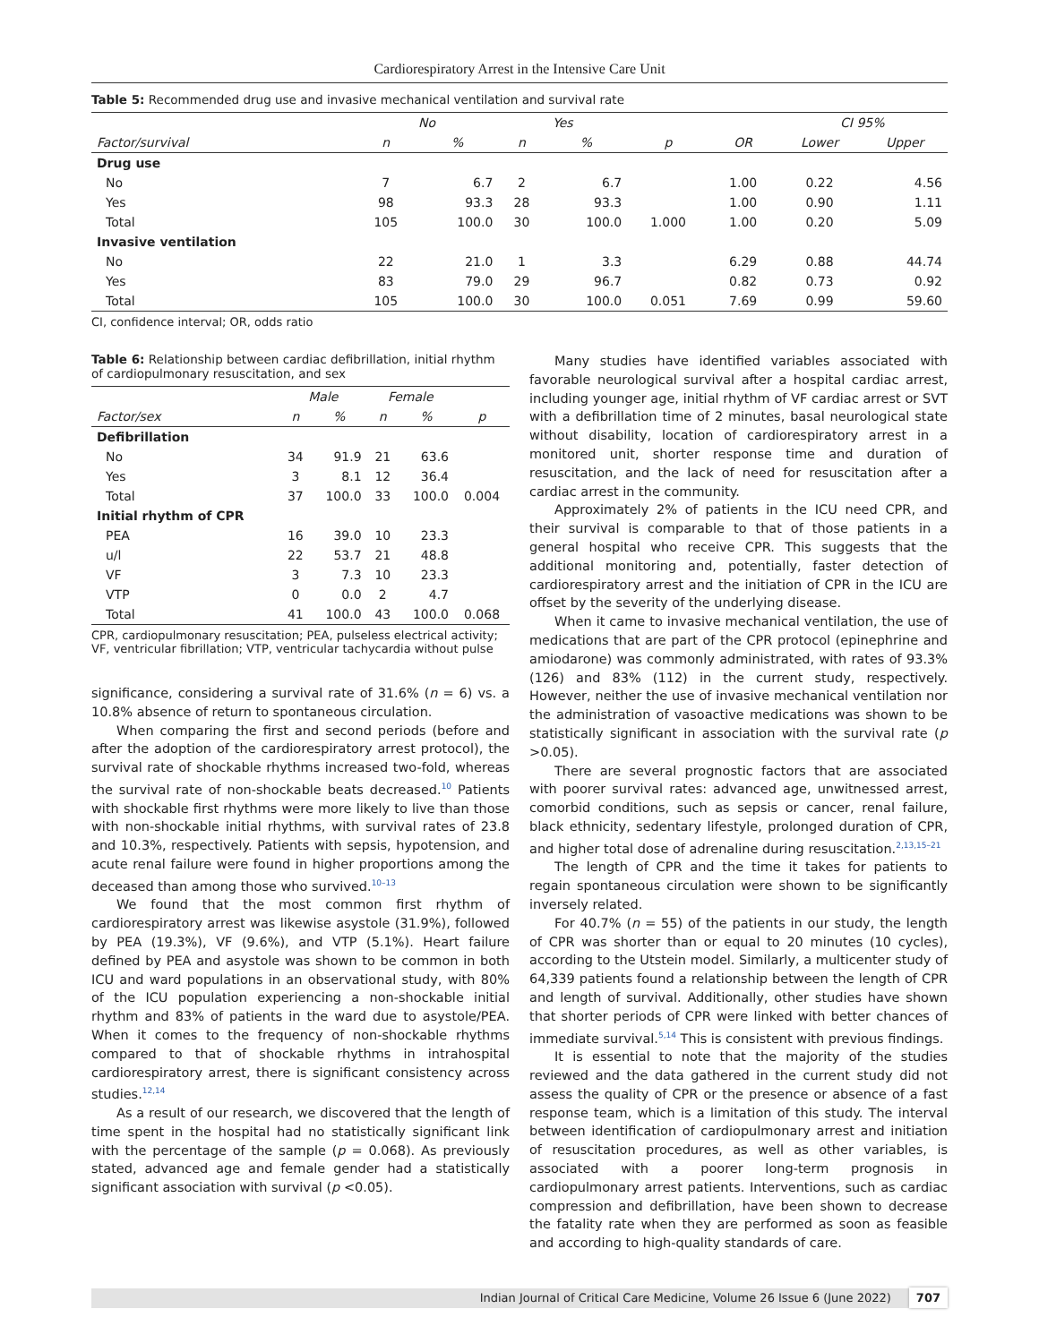Cardiorespiratory Arrest in the Intensive Care Unit
Table 5: Recommended drug use and invasive mechanical ventilation and survival rate
| | No | | Yes | | | | CI 95% | |
| --- | --- | --- | --- | --- | --- | --- | --- | --- |
| Factor/survival | n | % | n | % | p | OR | Lower | Upper |
| Drug use | | | | | | | | |
| No | 7 | 6.7 | 2 | 6.7 | | 1.00 | 0.22 | 4.56 |
| Yes | 98 | 93.3 | 28 | 93.3 | | 1.00 | 0.90 | 1.11 |
| Total | 105 | 100.0 | 30 | 100.0 | 1.000 | 1.00 | 0.20 | 5.09 |
| Invasive ventilation | | | | | | | | |
| No | 22 | 21.0 | 1 | 3.3 | | 6.29 | 0.88 | 44.74 |
| Yes | 83 | 79.0 | 29 | 96.7 | | 0.82 | 0.73 | 0.92 |
| Total | 105 | 100.0 | 30 | 100.0 | 0.051 | 7.69 | 0.99 | 59.60 |
CI, confidence interval; OR, odds ratio
Table 6: Relationship between cardiac defibrillation, initial rhythm of cardiopulmonary resuscitation, and sex
| | Male | | Female | | |
| --- | --- | --- | --- | --- | --- |
| Factor/sex | n | % | n | % | p |
| Defibrillation | | | | | |
| No | 34 | 91.9 | 21 | 63.6 | |
| Yes | 3 | 8.1 | 12 | 36.4 | |
| Total | 37 | 100.0 | 33 | 100.0 | 0.004 |
| Initial rhythm of CPR | | | | | |
| PEA | 16 | 39.0 | 10 | 23.3 | |
| u/l | 22 | 53.7 | 21 | 48.8 | |
| VF | 3 | 7.3 | 10 | 23.3 | |
| VTP | 0 | 0.0 | 2 | 4.7 | |
| Total | 41 | 100.0 | 43 | 100.0 | 0.068 |
CPR, cardiopulmonary resuscitation; PEA, pulseless electrical activity; VF, ventricular fibrillation; VTP, ventricular tachycardia without pulse
significance, considering a survival rate of 31.6% (n = 6) vs. a 10.8% absence of return to spontaneous circulation.
When comparing the first and second periods (before and after the adoption of the cardiorespiratory arrest protocol), the survival rate of shockable rhythms increased two-fold, whereas the survival rate of non-shockable beats decreased.<sup>10</sup> Patients with shockable first rhythms were more likely to live than those with non-shockable initial rhythms, with survival rates of 23.8 and 10.3%, respectively. Patients with sepsis, hypotension, and acute renal failure were found in higher proportions among the deceased than among those who survived.<sup>10–13</sup>
We found that the most common first rhythm of cardiorespiratory arrest was likewise asystole (31.9%), followed by PEA (19.3%), VF (9.6%), and VTP (5.1%). Heart failure defined by PEA and asystole was shown to be common in both ICU and ward populations in an observational study, with 80% of the ICU population experiencing a non-shockable initial rhythm and 83% of patients in the ward due to asystole/PEA. When it comes to the frequency of non-shockable rhythms compared to that of shockable rhythms in intrahospital cardiorespiratory arrest, there is significant consistency across studies.<sup>12,14</sup>
As a result of our research, we discovered that the length of time spent in the hospital had no statistically significant link with the percentage of the sample (p = 0.068). As previously stated, advanced age and female gender had a statistically significant association with survival (p <0.05).
Many studies have identified variables associated with favorable neurological survival after a hospital cardiac arrest, including younger age, initial rhythm of VF cardiac arrest or SVT with a defibrillation time of 2 minutes, basal neurological state without disability, location of cardiorespiratory arrest in a monitored unit, shorter response time and duration of resuscitation, and the lack of need for resuscitation after a cardiac arrest in the community.
Approximately 2% of patients in the ICU need CPR, and their survival is comparable to that of those patients in a general hospital who receive CPR. This suggests that the additional monitoring and, potentially, faster detection of cardiorespiratory arrest and the initiation of CPR in the ICU are offset by the severity of the underlying disease.
When it came to invasive mechanical ventilation, the use of medications that are part of the CPR protocol (epinephrine and amiodarone) was commonly administrated, with rates of 93.3% (126) and 83% (112) in the current study, respectively. However, neither the use of invasive mechanical ventilation nor the administration of vasoactive medications was shown to be statistically significant in association with the survival rate (p >0.05).
There are several prognostic factors that are associated with poorer survival rates: advanced age, unwitnessed arrest, comorbid conditions, such as sepsis or cancer, renal failure, black ethnicity, sedentary lifestyle, prolonged duration of CPR, and higher total dose of adrenaline during resuscitation.<sup>2,13,15–21</sup>
The length of CPR and the time it takes for patients to regain spontaneous circulation were shown to be significantly inversely related.
For 40.7% (n = 55) of the patients in our study, the length of CPR was shorter than or equal to 20 minutes (10 cycles), according to the Utstein model. Similarly, a multicenter study of 64,339 patients found a relationship between the length of CPR and length of survival. Additionally, other studies have shown that shorter periods of CPR were linked with better chances of immediate survival.<sup>5,14</sup> This is consistent with previous findings.
It is essential to note that the majority of the studies reviewed and the data gathered in the current study did not assess the quality of CPR or the presence or absence of a fast response team, which is a limitation of this study. The interval between identification of cardiopulmonary arrest and initiation of resuscitation procedures, as well as other variables, is associated with a poorer long-term prognosis in cardiopulmonary arrest patients. Interventions, such as cardiac compression and defibrillation, have been shown to decrease the fatality rate when they are performed as soon as feasible and according to high-quality standards of care.
Indian Journal of Critical Care Medicine, Volume 26 Issue 6 (June 2022) 707